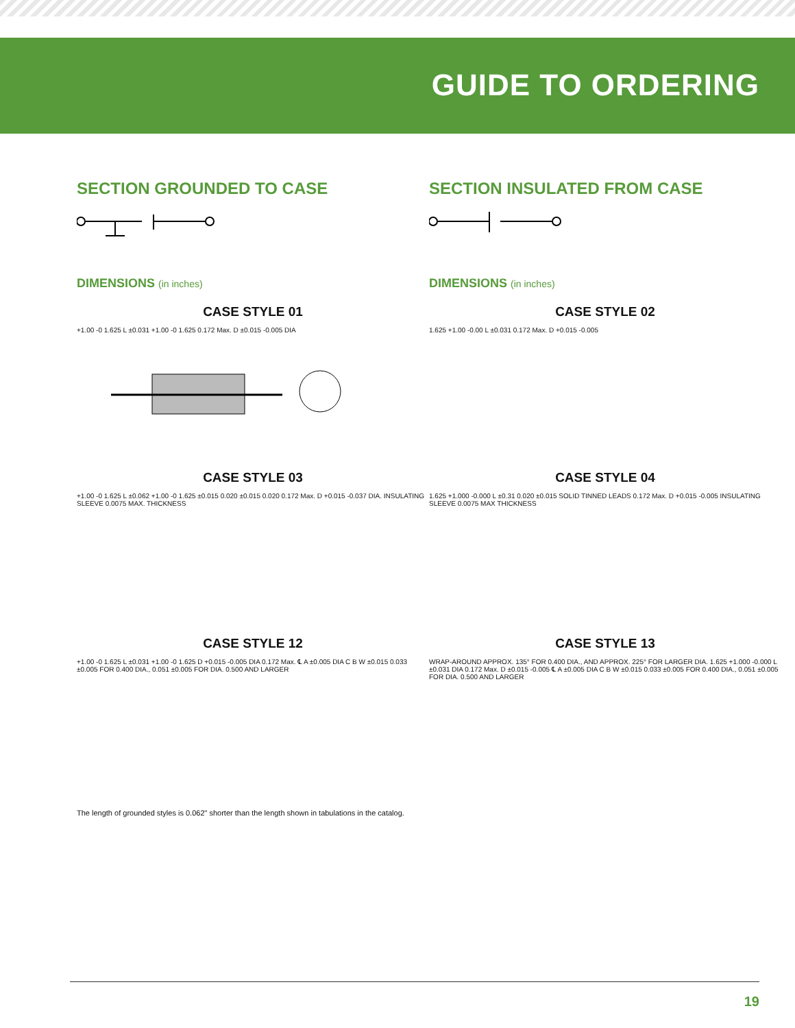GUIDE TO ORDERING
SECTION GROUNDED TO CASE
DIMENSIONS (in inches)
CASE STYLE 01
+1.00 -0 1.625 L ±0.031 +1.00 -0 1.625 0.172 Max. D ±0.015 -0.005 DIA
CASE STYLE 03
+1.00 -0 1.625 L ±0.062 +1.00 -0 1.625 ±0.015 0.020 ±0.015 0.020 0.172 Max. D +0.015 -0.037 DIA. INSULATING SLEEVE 0.0075 MAX. THICKNESS
CASE STYLE 12
+1.00 -0 1.625 L ±0.031 +1.00 -0 1.625 D +0.015 -0.005 DIA 0.172 Max. ℄ A ±0.005 DIA C B W ±0.015 0.033 ±0.005 FOR 0.400 DIA., 0.051 ±0.005 FOR DIA. 0.500 AND LARGER
SECTION INSULATED FROM CASE
DIMENSIONS (in inches)
CASE STYLE 02
1.625 +1.00 -0.00 L ±0.031 0.172 Max. D +0.015 -0.005
CASE STYLE 04
1.625 +1.000 -0.000 L ±0.31 0.020 ±0.015 SOLID TINNED LEADS 0.172 Max. D +0.015 -0.005 INSULATING SLEEVE 0.0075 MAX THICKNESS
CASE STYLE 13
WRAP-AROUND APPROX. 135° FOR 0.400 DIA., AND APPROX. 225° FOR LARGER DIA. 1.625 +1.000 -0.000 L ±0.031 DIA 0.172 Max. D ±0.015 -0.005 ℄ A ±0.005 DIA C B W ±0.015 0.033 ±0.005 FOR 0.400 DIA., 0.051 ±0.005 FOR DIA. 0.500 AND LARGER
The length of grounded styles is 0.062" shorter than the length shown in tabulations in the catalog.
19